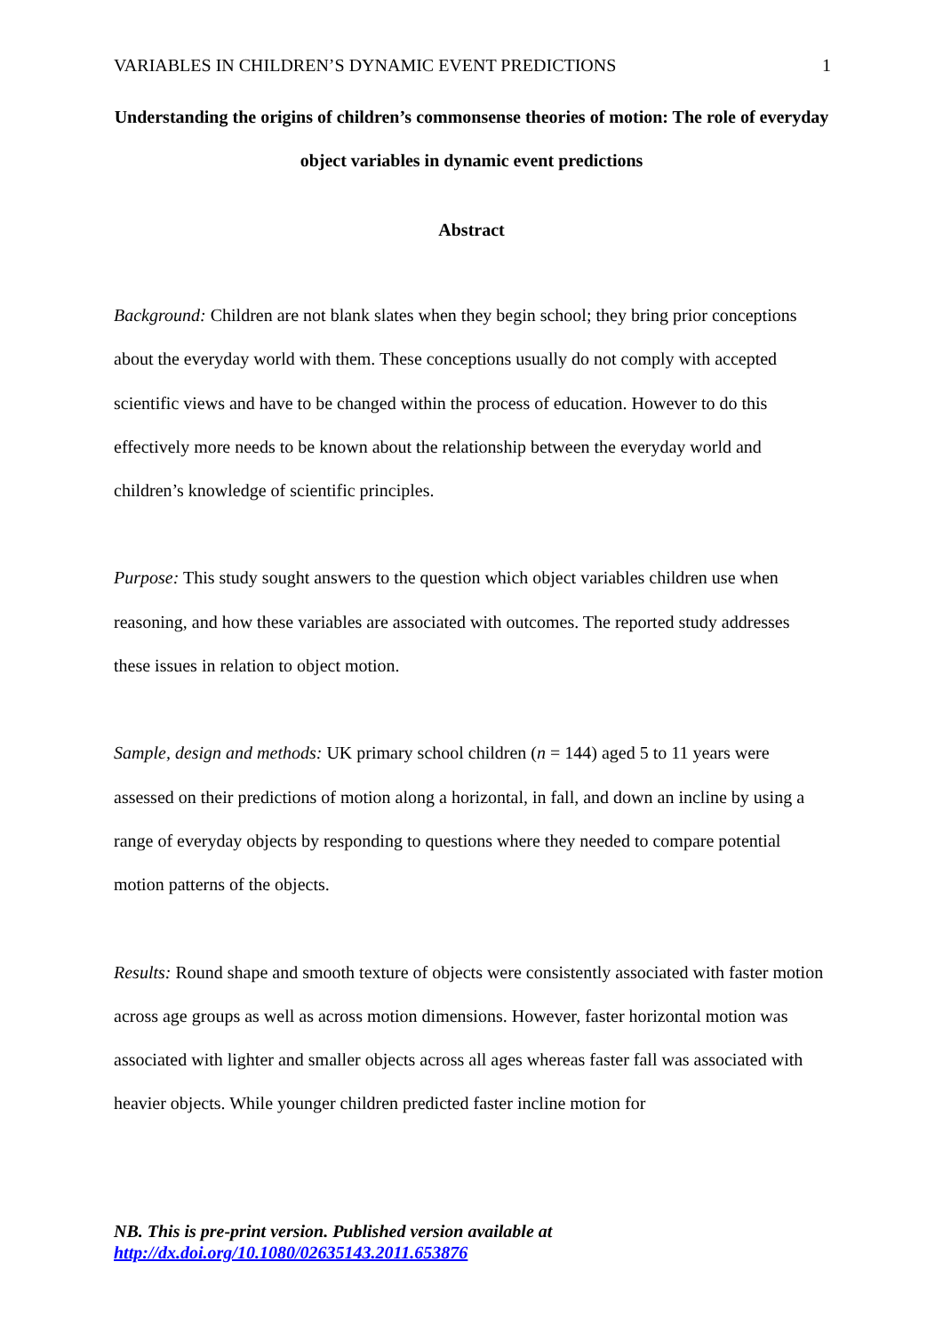VARIABLES IN CHILDREN’S DYNAMIC EVENT PREDICTIONS 1
Understanding the origins of children’s commonsense theories of motion: The role of everyday object variables in dynamic event predictions
Abstract
Background: Children are not blank slates when they begin school; they bring prior conceptions about the everyday world with them. These conceptions usually do not comply with accepted scientific views and have to be changed within the process of education. However to do this effectively more needs to be known about the relationship between the everyday world and children’s knowledge of scientific principles.
Purpose: This study sought answers to the question which object variables children use when reasoning, and how these variables are associated with outcomes. The reported study addresses these issues in relation to object motion.
Sample, design and methods: UK primary school children (n = 144) aged 5 to 11 years were assessed on their predictions of motion along a horizontal, in fall, and down an incline by using a range of everyday objects by responding to questions where they needed to compare potential motion patterns of the objects.
Results: Round shape and smooth texture of objects were consistently associated with faster motion across age groups as well as across motion dimensions. However, faster horizontal motion was associated with lighter and smaller objects across all ages whereas faster fall was associated with heavier objects. While younger children predicted faster incline motion for
NB. This is pre-print version. Published version available at
http://dx.doi.org/10.1080/02635143.2011.653876